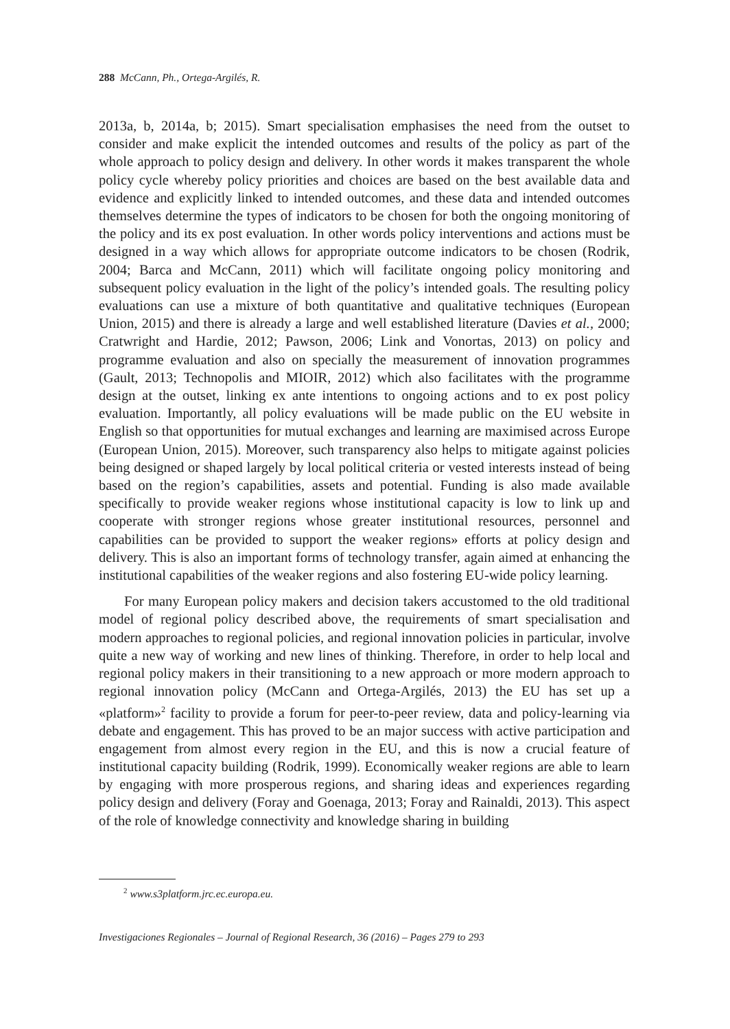288 McCann, Ph., Ortega-Argilés, R.
2013a, b, 2014a, b; 2015). Smart specialisation emphasises the need from the outset to consider and make explicit the intended outcomes and results of the policy as part of the whole approach to policy design and delivery. In other words it makes transparent the whole policy cycle whereby policy priorities and choices are based on the best available data and evidence and explicitly linked to intended outcomes, and these data and intended outcomes themselves determine the types of indicators to be chosen for both the ongoing monitoring of the policy and its ex post evaluation. In other words policy interventions and actions must be designed in a way which allows for appropriate outcome indicators to be chosen (Rodrik, 2004; Barca and McCann, 2011) which will facilitate ongoing policy monitoring and subsequent policy evaluation in the light of the policy’s intended goals. The resulting policy evaluations can use a mixture of both quantitative and qualitative techniques (European Union, 2015) and there is already a large and well established literature (Davies et al., 2000; Cratwright and Hardie, 2012; Pawson, 2006; Link and Vonortas, 2013) on policy and programme evaluation and also on specially the measurement of innovation programmes (Gault, 2013; Technopolis and MIOIR, 2012) which also facilitates with the programme design at the outset, linking ex ante intentions to ongoing actions and to ex post policy evaluation. Importantly, all policy evaluations will be made public on the EU website in English so that opportunities for mutual exchanges and learning are maximised across Europe (European Union, 2015). Moreover, such transparency also helps to mitigate against policies being designed or shaped largely by local political criteria or vested interests instead of being based on the region’s capabilities, assets and potential. Funding is also made available specifically to provide weaker regions whose institutional capacity is low to link up and cooperate with stronger regions whose greater institutional resources, personnel and capabilities can be provided to support the weaker regions» efforts at policy design and delivery. This is also an important forms of technology transfer, again aimed at enhancing the institutional capabilities of the weaker regions and also fostering EU-wide policy learning.
For many European policy makers and decision takers accustomed to the old traditional model of regional policy described above, the requirements of smart specialisation and modern approaches to regional policies, and regional innovation policies in particular, involve quite a new way of working and new lines of thinking. Therefore, in order to help local and regional policy makers in their transitioning to a new approach or more modern approach to regional innovation policy (McCann and Ortega-Argilés, 2013) the EU has set up a «platform»<sup>2</sup> facility to provide a forum for peer-to-peer review, data and policy-learning via debate and engagement. This has proved to be an major success with active participation and engagement from almost every region in the EU, and this is now a crucial feature of institutional capacity building (Rodrik, 1999). Economically weaker regions are able to learn by engaging with more prosperous regions, and sharing ideas and experiences regarding policy design and delivery (Foray and Goenaga, 2013; Foray and Rainaldi, 2013). This aspect of the role of knowledge connectivity and knowledge sharing in building
<sup>2</sup> www.s3platform.jrc.ec.europa.eu.
Investigaciones Regionales – Journal of Regional Research, 36 (2016) – Pages 279 to 293